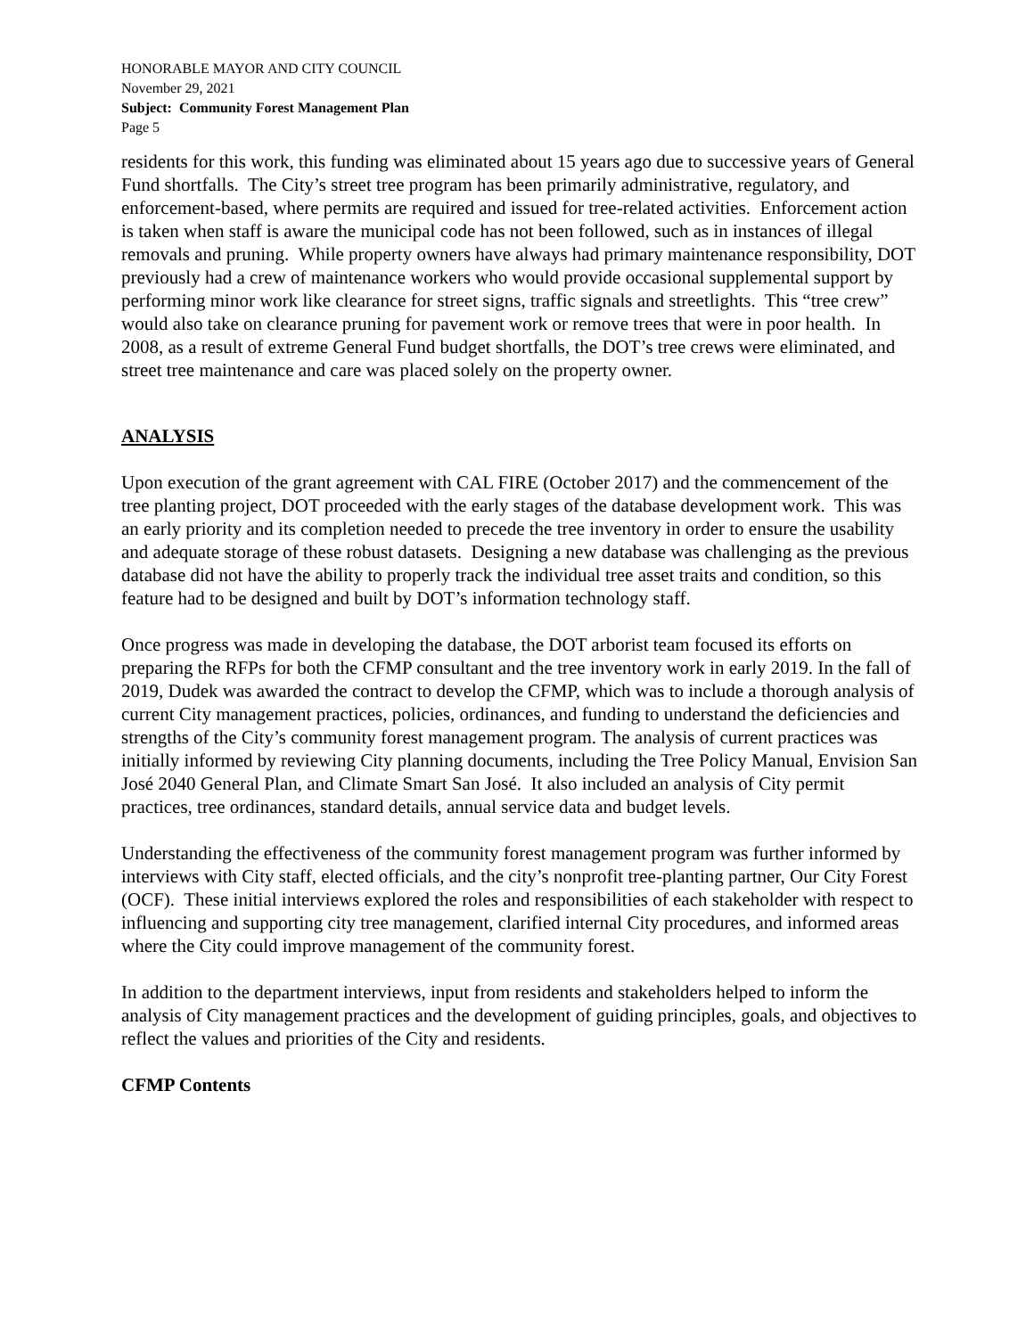HONORABLE MAYOR AND CITY COUNCIL
November 29, 2021
Subject: Community Forest Management Plan
Page 5
residents for this work, this funding was eliminated about 15 years ago due to successive years of General Fund shortfalls. The City’s street tree program has been primarily administrative, regulatory, and enforcement-based, where permits are required and issued for tree-related activities. Enforcement action is taken when staff is aware the municipal code has not been followed, such as in instances of illegal removals and pruning. While property owners have always had primary maintenance responsibility, DOT previously had a crew of maintenance workers who would provide occasional supplemental support by performing minor work like clearance for street signs, traffic signals and streetlights. This “tree crew” would also take on clearance pruning for pavement work or remove trees that were in poor health. In 2008, as a result of extreme General Fund budget shortfalls, the DOT’s tree crews were eliminated, and street tree maintenance and care was placed solely on the property owner.
ANALYSIS
Upon execution of the grant agreement with CAL FIRE (October 2017) and the commencement of the tree planting project, DOT proceeded with the early stages of the database development work. This was an early priority and its completion needed to precede the tree inventory in order to ensure the usability and adequate storage of these robust datasets. Designing a new database was challenging as the previous database did not have the ability to properly track the individual tree asset traits and condition, so this feature had to be designed and built by DOT’s information technology staff.
Once progress was made in developing the database, the DOT arborist team focused its efforts on preparing the RFPs for both the CFMP consultant and the tree inventory work in early 2019. In the fall of 2019, Dudek was awarded the contract to develop the CFMP, which was to include a thorough analysis of current City management practices, policies, ordinances, and funding to understand the deficiencies and strengths of the City’s community forest management program. The analysis of current practices was initially informed by reviewing City planning documents, including the Tree Policy Manual, Envision San José 2040 General Plan, and Climate Smart San José. It also included an analysis of City permit practices, tree ordinances, standard details, annual service data and budget levels.
Understanding the effectiveness of the community forest management program was further informed by interviews with City staff, elected officials, and the city’s nonprofit tree-planting partner, Our City Forest (OCF). These initial interviews explored the roles and responsibilities of each stakeholder with respect to influencing and supporting city tree management, clarified internal City procedures, and informed areas where the City could improve management of the community forest.
In addition to the department interviews, input from residents and stakeholders helped to inform the analysis of City management practices and the development of guiding principles, goals, and objectives to reflect the values and priorities of the City and residents.
CFMP Contents